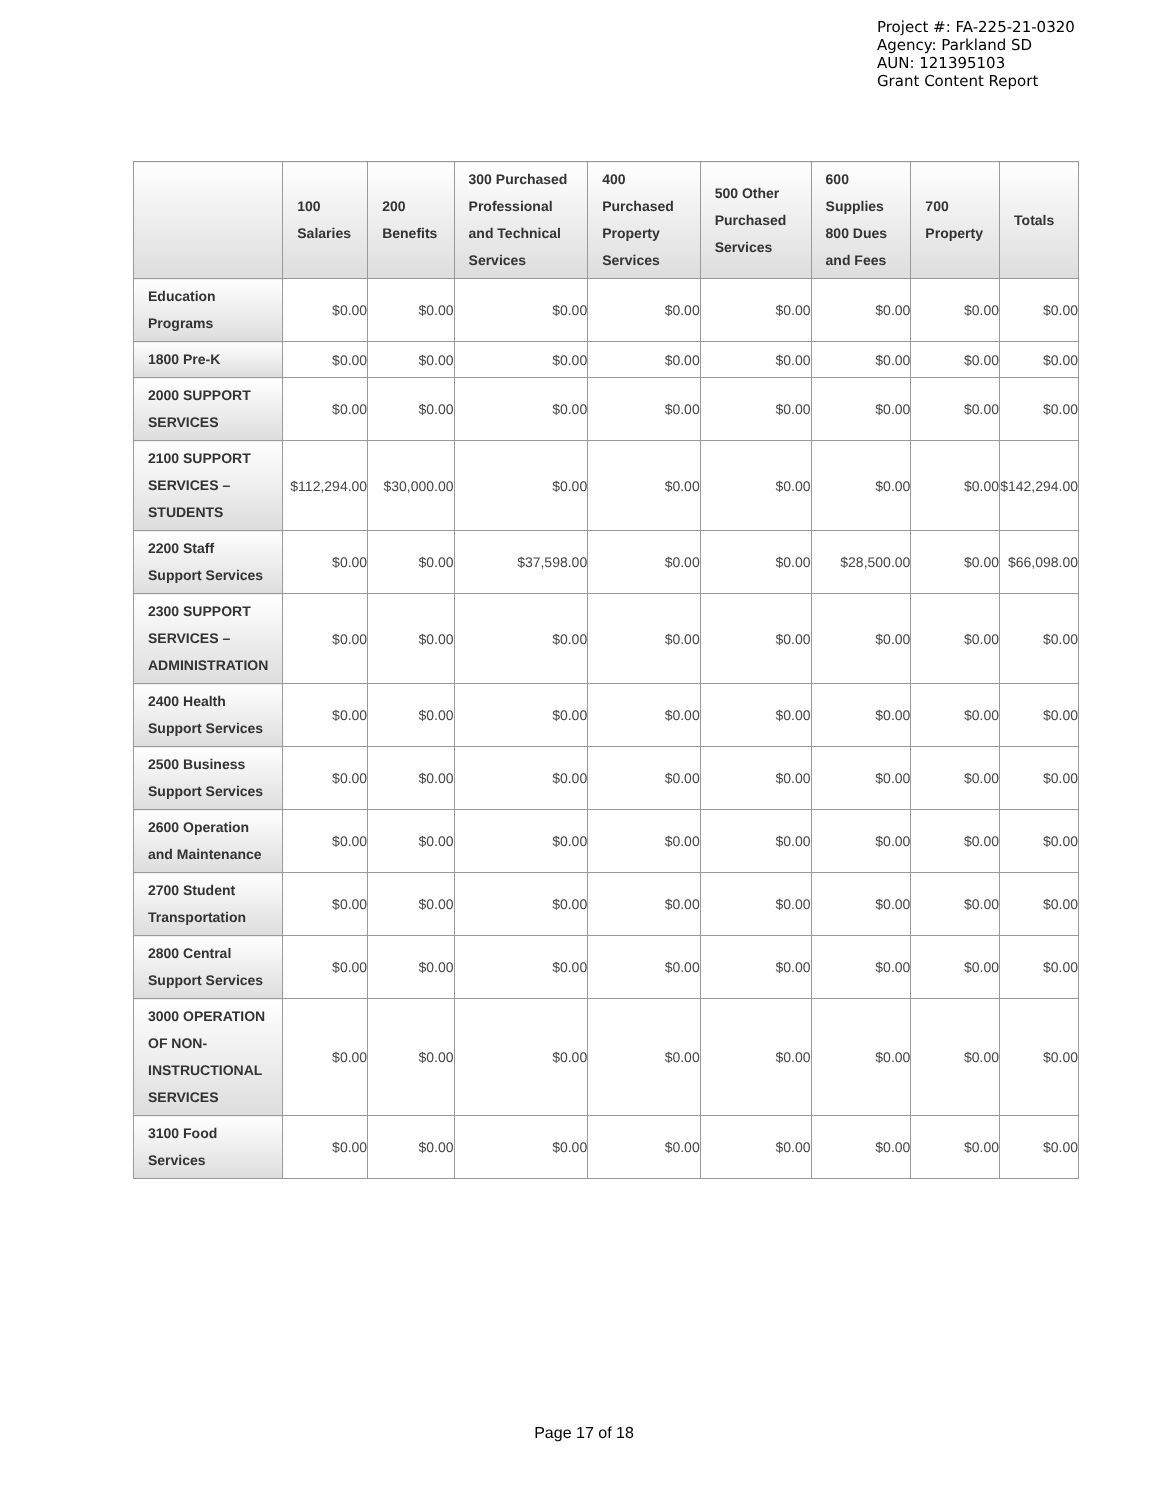Project #: FA-225-21-0320
Agency: Parkland SD
AUN: 121395103
Grant Content Report
| | 100 Salaries | 200 Benefits | 300 Purchased Professional and Technical Services | 400 Purchased Property Services | 500 Other Purchased Services | 600 Supplies 800 Dues and Fees | 700 Property | Totals |
| --- | --- | --- | --- | --- | --- | --- | --- | --- |
| Education Programs | $0.00 | $0.00 | $0.00 | $0.00 | $0.00 | $0.00 | $0.00 | $0.00 |
| 1800 Pre-K | $0.00 | $0.00 | $0.00 | $0.00 | $0.00 | $0.00 | $0.00 | $0.00 |
| 2000 SUPPORT SERVICES | $0.00 | $0.00 | $0.00 | $0.00 | $0.00 | $0.00 | $0.00 | $0.00 |
| 2100 SUPPORT SERVICES – STUDENTS | $112,294.00 | $30,000.00 | $0.00 | $0.00 | $0.00 | $0.00 | $0.00 | $142,294.00 |
| 2200 Staff Support Services | $0.00 | $0.00 | $37,598.00 | $0.00 | $0.00 | $28,500.00 | $0.00 | $66,098.00 |
| 2300 SUPPORT SERVICES – ADMINISTRATION | $0.00 | $0.00 | $0.00 | $0.00 | $0.00 | $0.00 | $0.00 | $0.00 |
| 2400 Health Support Services | $0.00 | $0.00 | $0.00 | $0.00 | $0.00 | $0.00 | $0.00 | $0.00 |
| 2500 Business Support Services | $0.00 | $0.00 | $0.00 | $0.00 | $0.00 | $0.00 | $0.00 | $0.00 |
| 2600 Operation and Maintenance | $0.00 | $0.00 | $0.00 | $0.00 | $0.00 | $0.00 | $0.00 | $0.00 |
| 2700 Student Transportation | $0.00 | $0.00 | $0.00 | $0.00 | $0.00 | $0.00 | $0.00 | $0.00 |
| 2800 Central Support Services | $0.00 | $0.00 | $0.00 | $0.00 | $0.00 | $0.00 | $0.00 | $0.00 |
| 3000 OPERATION OF NON-INSTRUCTIONAL SERVICES | $0.00 | $0.00 | $0.00 | $0.00 | $0.00 | $0.00 | $0.00 | $0.00 |
| 3100 Food Services | $0.00 | $0.00 | $0.00 | $0.00 | $0.00 | $0.00 | $0.00 | $0.00 |
Page 17 of 18